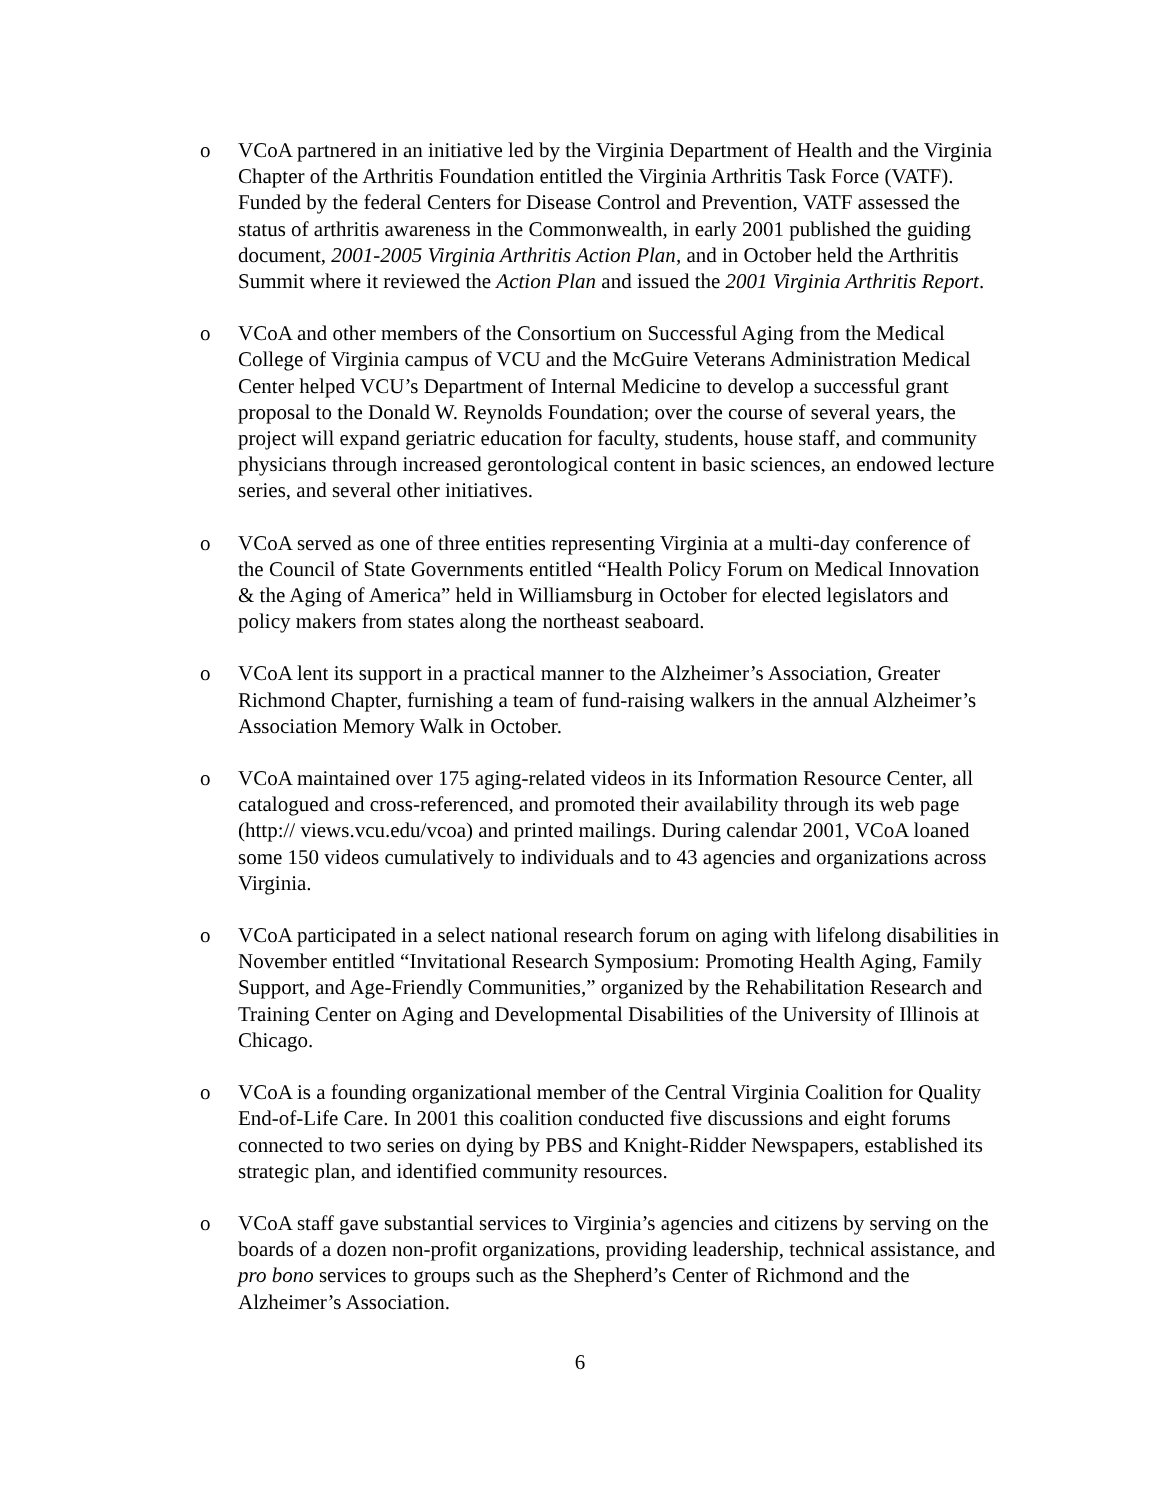o VCoA partnered in an initiative led by the Virginia Department of Health and the Virginia Chapter of the Arthritis Foundation entitled the Virginia Arthritis Task Force (VATF). Funded by the federal Centers for Disease Control and Prevention, VATF assessed the status of arthritis awareness in the Commonwealth, in early 2001 published the guiding document, 2001-2005 Virginia Arthritis Action Plan, and in October held the Arthritis Summit where it reviewed the Action Plan and issued the 2001 Virginia Arthritis Report.
o VCoA and other members of the Consortium on Successful Aging from the Medical College of Virginia campus of VCU and the McGuire Veterans Administration Medical Center helped VCU’s Department of Internal Medicine to develop a successful grant proposal to the Donald W. Reynolds Foundation; over the course of several years, the project will expand geriatric education for faculty, students, house staff, and community physicians through increased gerontological content in basic sciences, an endowed lecture series, and several other initiatives.
o VCoA served as one of three entities representing Virginia at a multi-day conference of the Council of State Governments entitled “Health Policy Forum on Medical Innovation & the Aging of America” held in Williamsburg in October for elected legislators and policy makers from states along the northeast seaboard.
o VCoA lent its support in a practical manner to the Alzheimer’s Association, Greater Richmond Chapter, furnishing a team of fund-raising walkers in the annual Alzheimer’s Association Memory Walk in October.
o VCoA maintained over 175 aging-related videos in its Information Resource Center, all catalogued and cross-referenced, and promoted their availability through its web page (http:// views.vcu.edu/vcoa) and printed mailings. During calendar 2001, VCoA loaned some 150 videos cumulatively to individuals and to 43 agencies and organizations across Virginia.
o VCoA participated in a select national research forum on aging with lifelong disabilities in November entitled “Invitational Research Symposium: Promoting Health Aging, Family Support, and Age-Friendly Communities,” organized by the Rehabilitation Research and Training Center on Aging and Developmental Disabilities of the University of Illinois at Chicago.
o VCoA is a founding organizational member of the Central Virginia Coalition for Quality End-of-Life Care. In 2001 this coalition conducted five discussions and eight forums connected to two series on dying by PBS and Knight-Ridder Newspapers, established its strategic plan, and identified community resources.
o VCoA staff gave substantial services to Virginia’s agencies and citizens by serving on the boards of a dozen non-profit organizations, providing leadership, technical assistance, and pro bono services to groups such as the Shepherd’s Center of Richmond and the Alzheimer’s Association.
6